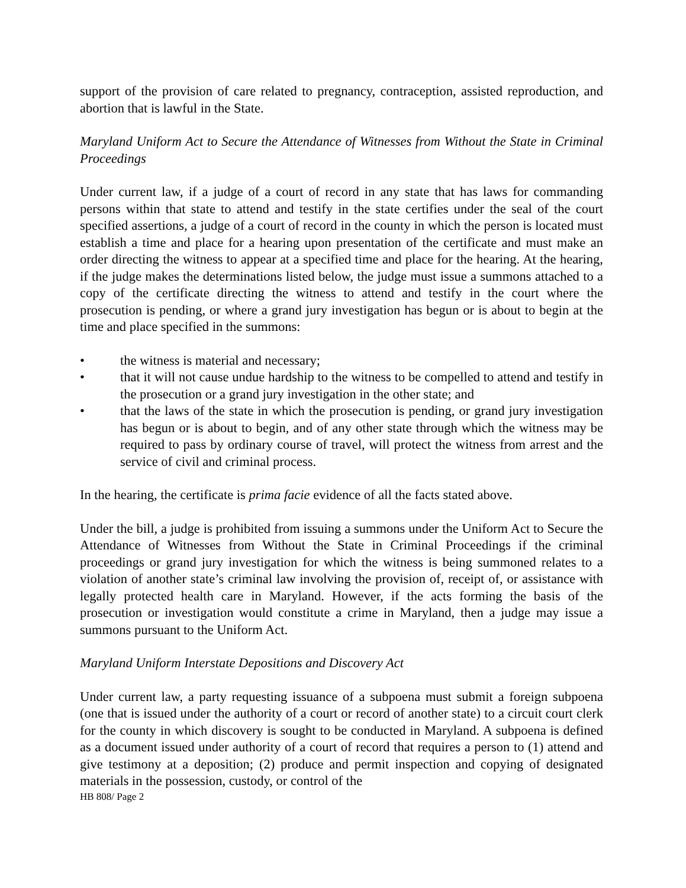support of the provision of care related to pregnancy, contraception, assisted reproduction, and abortion that is lawful in the State.
Maryland Uniform Act to Secure the Attendance of Witnesses from Without the State in Criminal Proceedings
Under current law, if a judge of a court of record in any state that has laws for commanding persons within that state to attend and testify in the state certifies under the seal of the court specified assertions, a judge of a court of record in the county in which the person is located must establish a time and place for a hearing upon presentation of the certificate and must make an order directing the witness to appear at a specified time and place for the hearing. At the hearing, if the judge makes the determinations listed below, the judge must issue a summons attached to a copy of the certificate directing the witness to attend and testify in the court where the prosecution is pending, or where a grand jury investigation has begun or is about to begin at the time and place specified in the summons:
• the witness is material and necessary;
• that it will not cause undue hardship to the witness to be compelled to attend and testify in the prosecution or a grand jury investigation in the other state; and
• that the laws of the state in which the prosecution is pending, or grand jury investigation has begun or is about to begin, and of any other state through which the witness may be required to pass by ordinary course of travel, will protect the witness from arrest and the service of civil and criminal process.
In the hearing, the certificate is prima facie evidence of all the facts stated above.
Under the bill, a judge is prohibited from issuing a summons under the Uniform Act to Secure the Attendance of Witnesses from Without the State in Criminal Proceedings if the criminal proceedings or grand jury investigation for which the witness is being summoned relates to a violation of another state’s criminal law involving the provision of, receipt of, or assistance with legally protected health care in Maryland. However, if the acts forming the basis of the prosecution or investigation would constitute a crime in Maryland, then a judge may issue a summons pursuant to the Uniform Act.
Maryland Uniform Interstate Depositions and Discovery Act
Under current law, a party requesting issuance of a subpoena must submit a foreign subpoena (one that is issued under the authority of a court or record of another state) to a circuit court clerk for the county in which discovery is sought to be conducted in Maryland. A subpoena is defined as a document issued under authority of a court of record that requires a person to (1) attend and give testimony at a deposition; (2) produce and permit inspection and copying of designated materials in the possession, custody, or control of the
HB 808/ Page 2